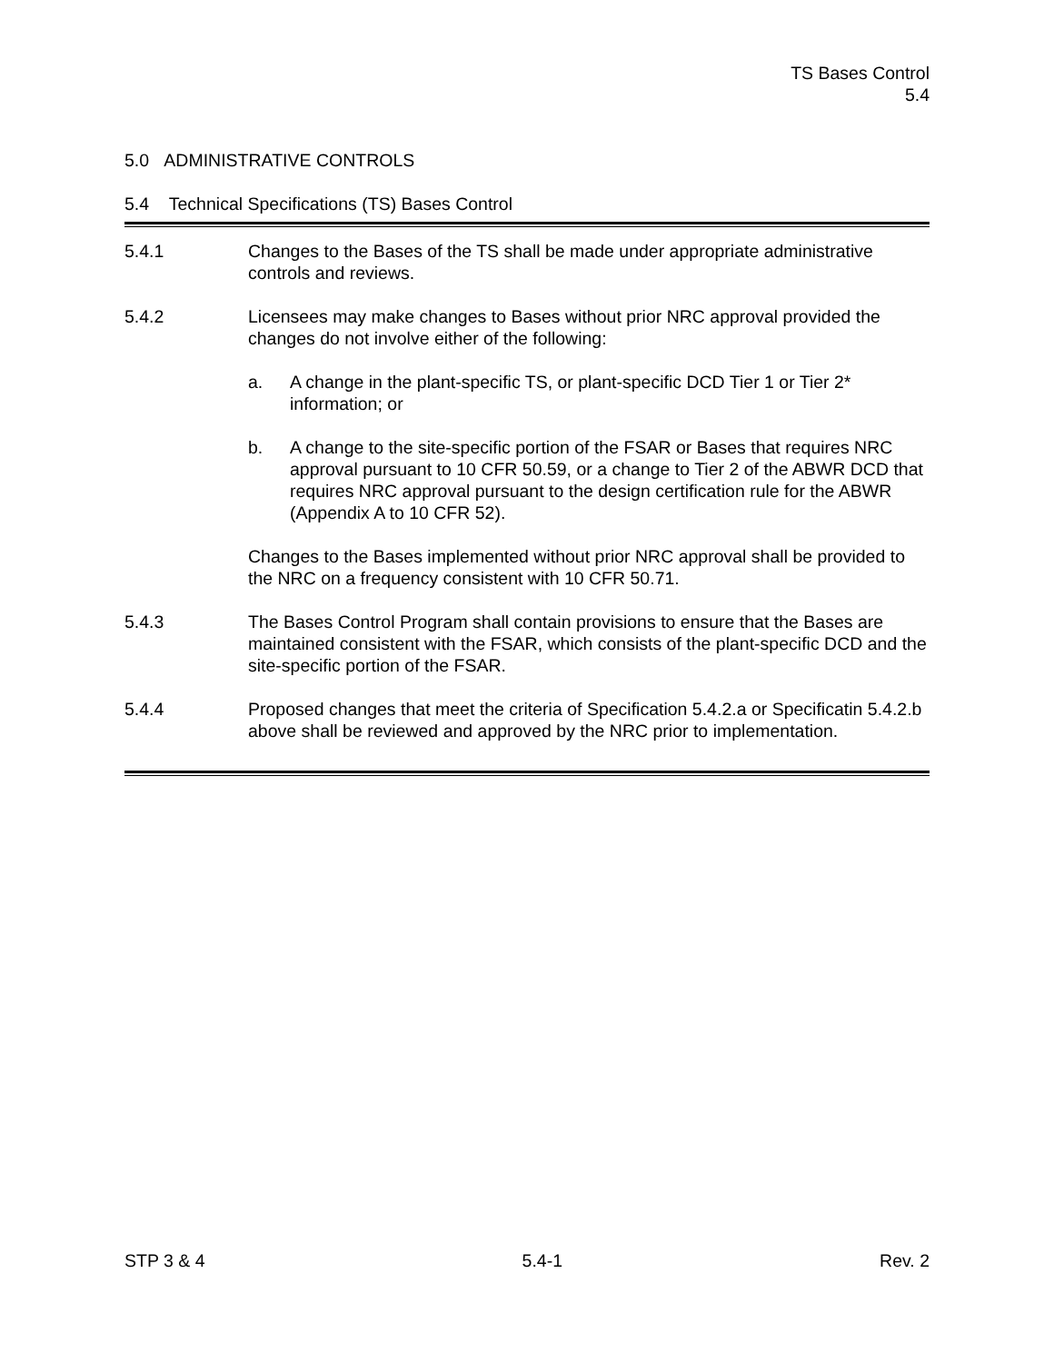TS Bases Control
5.4
5.0 ADMINISTRATIVE CONTROLS
5.4 Technical Specifications (TS) Bases Control
5.4.1 Changes to the Bases of the TS shall be made under appropriate administrative controls and reviews.
5.4.2 Licensees may make changes to Bases without prior NRC approval provided the changes do not involve either of the following:
a. A change in the plant-specific TS, or plant-specific DCD Tier 1 or Tier 2* information; or
b. A change to the site-specific portion of the FSAR or Bases that requires NRC approval pursuant to 10 CFR 50.59, or a change to Tier 2 of the ABWR DCD that requires NRC approval pursuant to the design certification rule for the ABWR (Appendix A to 10 CFR 52).
Changes to the Bases implemented without prior NRC approval shall be provided to the NRC on a frequency consistent with 10 CFR 50.71.
5.4.3 The Bases Control Program shall contain provisions to ensure that the Bases are maintained consistent with the FSAR, which consists of the plant-specific DCD and the site-specific portion of the FSAR.
5.4.4 Proposed changes that meet the criteria of Specification 5.4.2.a or Specificatin 5.4.2.b above shall be reviewed and approved by the NRC prior to implementation.
STP 3 & 4 5.4-1 Rev. 2